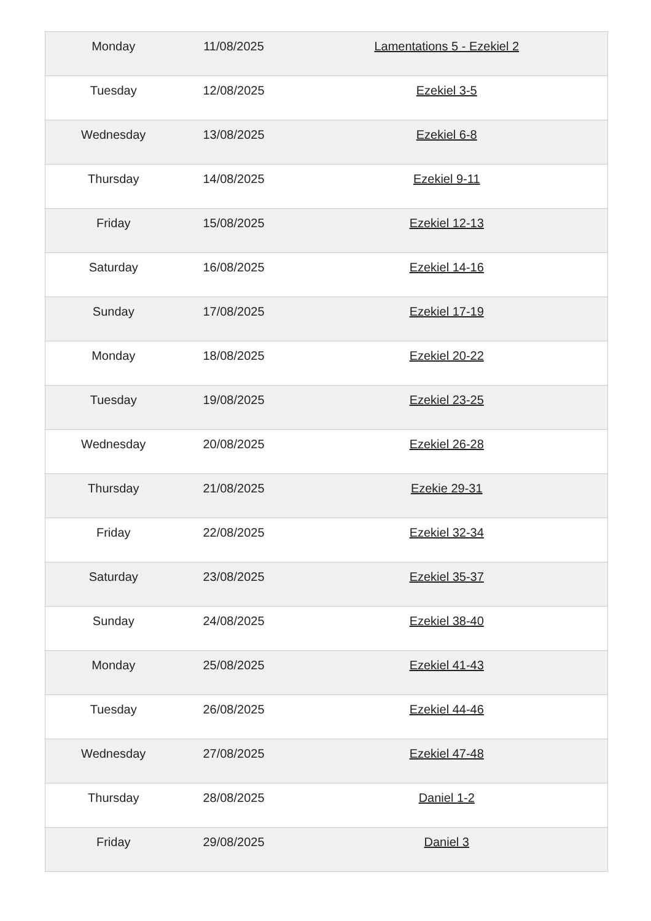| Monday | 11/08/2025 | Lamentations 5 - Ezekiel 2 |
| Tuesday | 12/08/2025 | Ezekiel 3-5 |
| Wednesday | 13/08/2025 | Ezekiel 6-8 |
| Thursday | 14/08/2025 | Ezekiel 9-11 |
| Friday | 15/08/2025 | Ezekiel 12-13 |
| Saturday | 16/08/2025 | Ezekiel 14-16 |
| Sunday | 17/08/2025 | Ezekiel 17-19 |
| Monday | 18/08/2025 | Ezekiel 20-22 |
| Tuesday | 19/08/2025 | Ezekiel 23-25 |
| Wednesday | 20/08/2025 | Ezekiel 26-28 |
| Thursday | 21/08/2025 | Ezekie 29-31 |
| Friday | 22/08/2025 | Ezekiel 32-34 |
| Saturday | 23/08/2025 | Ezekiel 35-37 |
| Sunday | 24/08/2025 | Ezekiel 38-40 |
| Monday | 25/08/2025 | Ezekiel 41-43 |
| Tuesday | 26/08/2025 | Ezekiel 44-46 |
| Wednesday | 27/08/2025 | Ezekiel 47-48 |
| Thursday | 28/08/2025 | Daniel 1-2 |
| Friday | 29/08/2025 | Daniel 3 |